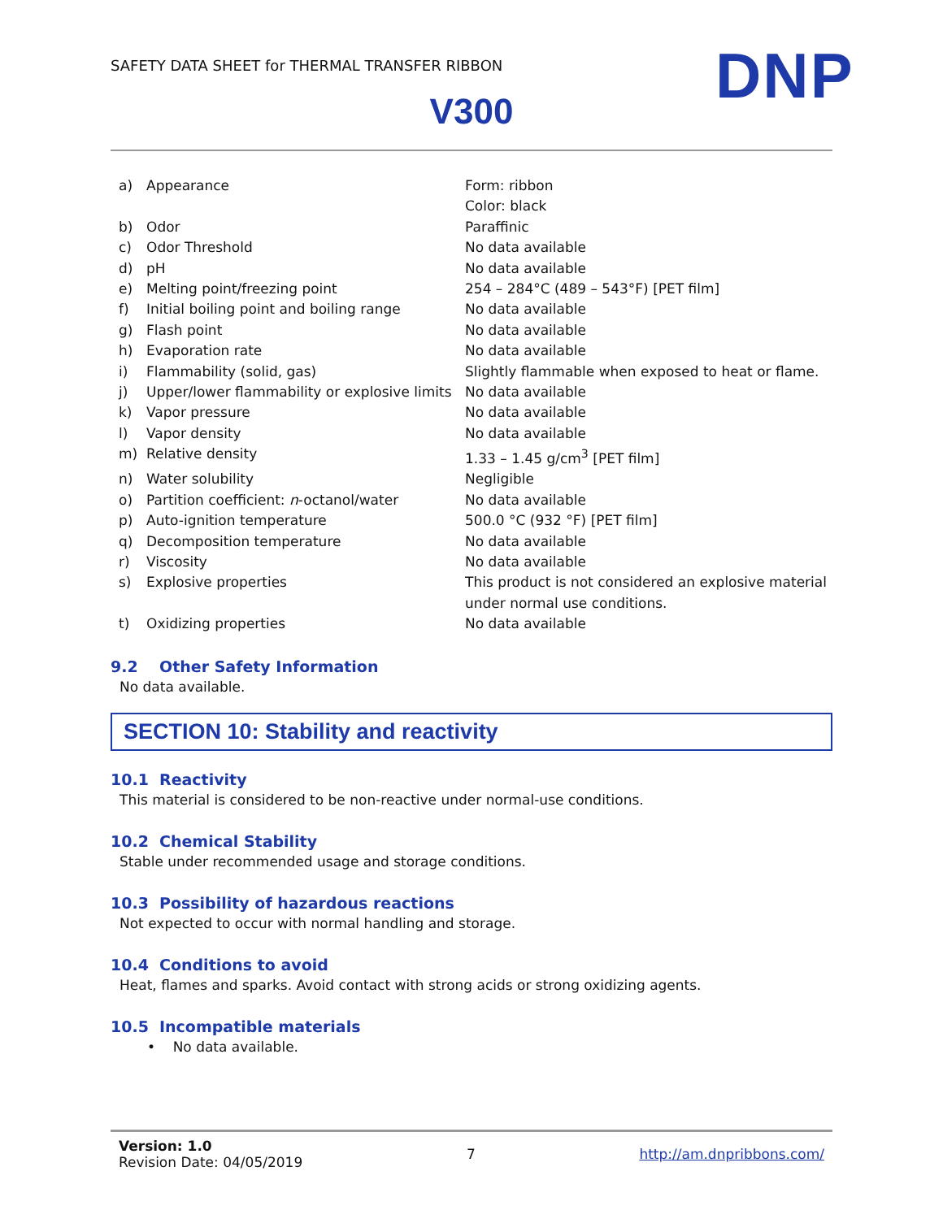SAFETY DATA SHEET for THERMAL TRANSFER RIBBON
DNP
V300
| a) | Appearance | Form: ribbon Color: black |
| b) | Odor | Paraffinic |
| c) | Odor Threshold | No data available |
| d) | pH | No data available |
| e) | Melting point/freezing point | 254 – 284°C (489 – 543°F) [PET film] |
| f) | Initial boiling point and boiling range | No data available |
| g) | Flash point | No data available |
| h) | Evaporation rate | No data available |
| i) | Flammability (solid, gas) | Slightly flammable when exposed to heat or flame. |
| j) | Upper/lower flammability or explosive limits | No data available |
| k) | Vapor pressure | No data available |
| l) | Vapor density | No data available |
| m) | Relative density | 1.33 – 1.45 g/cm<sup>3</sup> [PET film] |
| n) | Water solubility | Negligible |
| o) | Partition coefficient: n -octanol/water | No data available |
| p) | Auto-ignition temperature | 500.0 °C (932 °F) [PET film] |
| q) | Decomposition temperature | No data available |
| r) | Viscosity | No data available |
| s) | Explosive properties | This product is not considered an explosive material under normal use conditions. |
| t) | Oxidizing properties | No data available |
9.2 Other Safety Information
No data available.
SECTION 10: Stability and reactivity
10.1 Reactivity
This material is considered to be non-reactive under normal-use conditions.
10.2 Chemical Stability
Stable under recommended usage and storage conditions.
10.3 Possibility of hazardous reactions
Not expected to occur with normal handling and storage.
10.4 Conditions to avoid
Heat, flames and sparks. Avoid contact with strong acids or strong oxidizing agents.
10.5 Incompatible materials
• No data available.
Version: 1.0
Revision Date: 04/05/2019
7 http://am.dnpribbons.com/